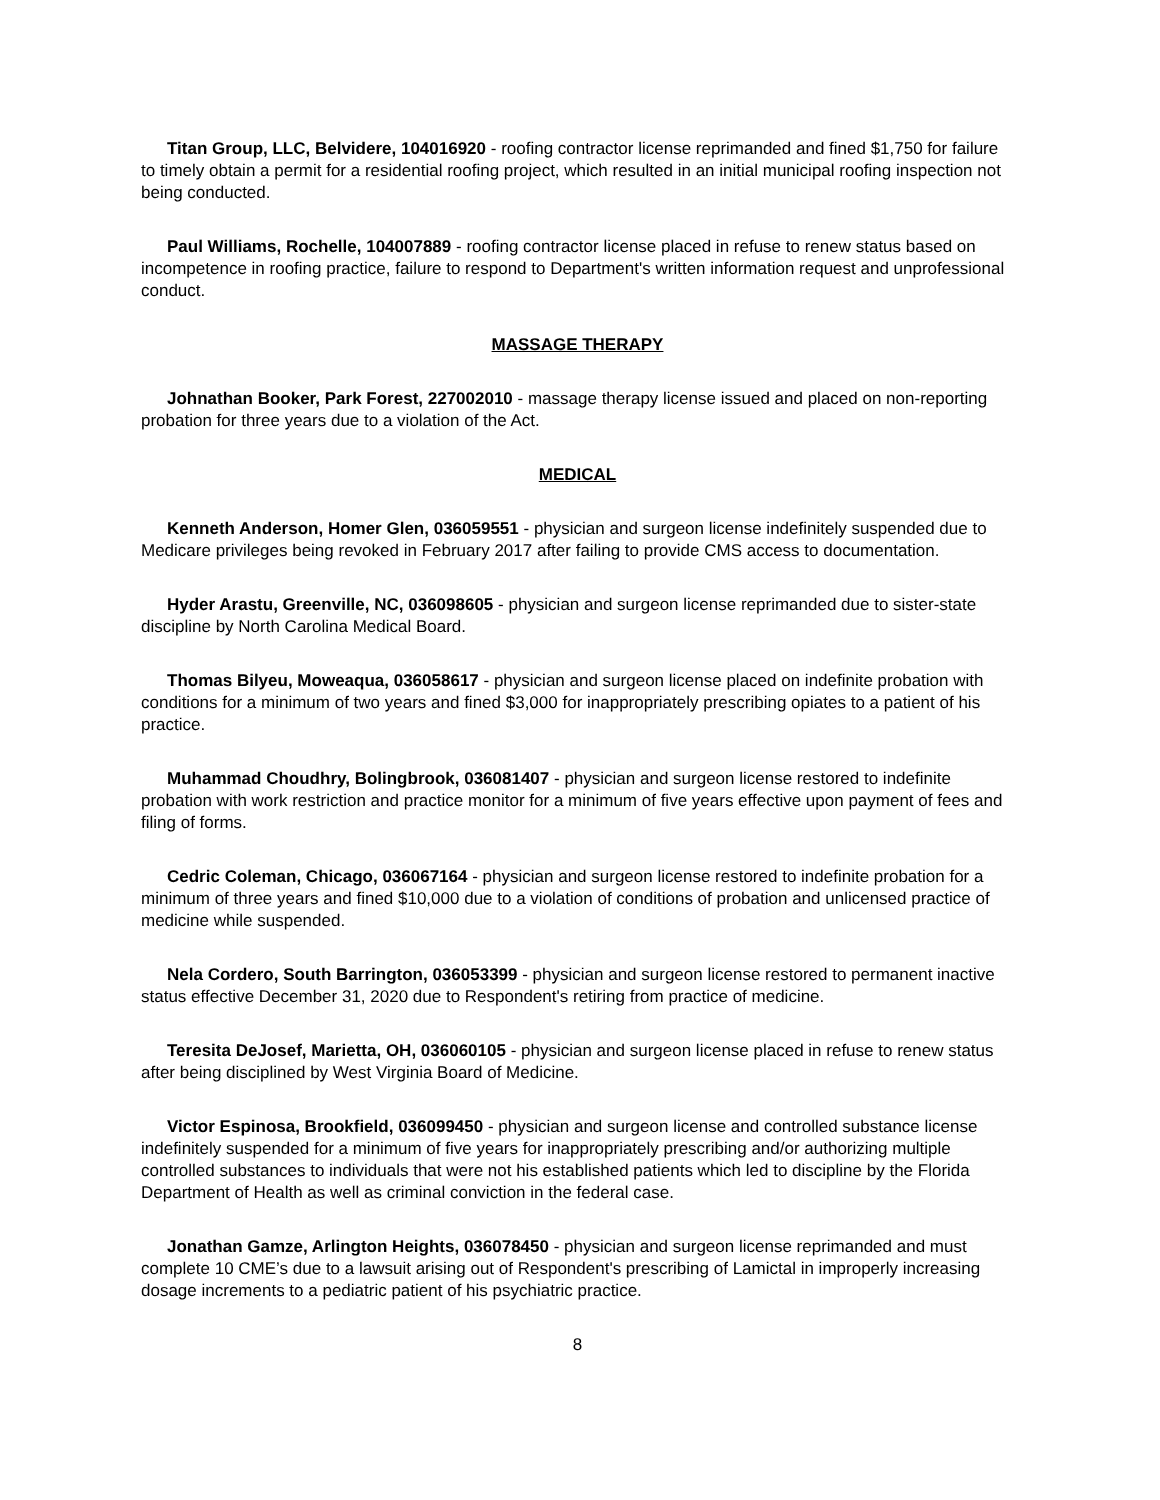Titan Group, LLC, Belvidere, 104016920 - roofing contractor license reprimanded and fined $1,750 for failure to timely obtain a permit for a residential roofing project, which resulted in an initial municipal roofing inspection not being conducted.
Paul Williams, Rochelle, 104007889 - roofing contractor license placed in refuse to renew status based on incompetence in roofing practice, failure to respond to Department's written information request and unprofessional conduct.
MASSAGE THERAPY
Johnathan Booker, Park Forest, 227002010 - massage therapy license issued and placed on non-reporting probation for three years due to a violation of the Act.
MEDICAL
Kenneth Anderson, Homer Glen, 036059551 - physician and surgeon license indefinitely suspended due to Medicare privileges being revoked in February 2017 after failing to provide CMS access to documentation.
Hyder Arastu, Greenville, NC, 036098605 - physician and surgeon license reprimanded due to sister-state discipline by North Carolina Medical Board.
Thomas Bilyeu, Moweaqua, 036058617 - physician and surgeon license placed on indefinite probation with conditions for a minimum of two years and fined $3,000 for inappropriately prescribing opiates to a patient of his practice.
Muhammad Choudhry, Bolingbrook, 036081407 - physician and surgeon license restored to indefinite probation with work restriction and practice monitor for a minimum of five years effective upon payment of fees and filing of forms.
Cedric Coleman, Chicago, 036067164 - physician and surgeon license restored to indefinite probation for a minimum of three years and fined $10,000 due to a violation of conditions of probation and unlicensed practice of medicine while suspended.
Nela Cordero, South Barrington, 036053399 - physician and surgeon license restored to permanent inactive status effective December 31, 2020 due to Respondent's retiring from practice of medicine.
Teresita DeJosef, Marietta, OH, 036060105 - physician and surgeon license placed in refuse to renew status after being disciplined by West Virginia Board of Medicine.
Victor Espinosa, Brookfield, 036099450 - physician and surgeon license and controlled substance license indefinitely suspended for a minimum of five years for inappropriately prescribing and/or authorizing multiple controlled substances to individuals that were not his established patients which led to discipline by the Florida Department of Health as well as criminal conviction in the federal case.
Jonathan Gamze, Arlington Heights, 036078450 - physician and surgeon license reprimanded and must complete 10 CME’s due to a lawsuit arising out of Respondent's prescribing of Lamictal in improperly increasing dosage increments to a pediatric patient of his psychiatric practice.
8